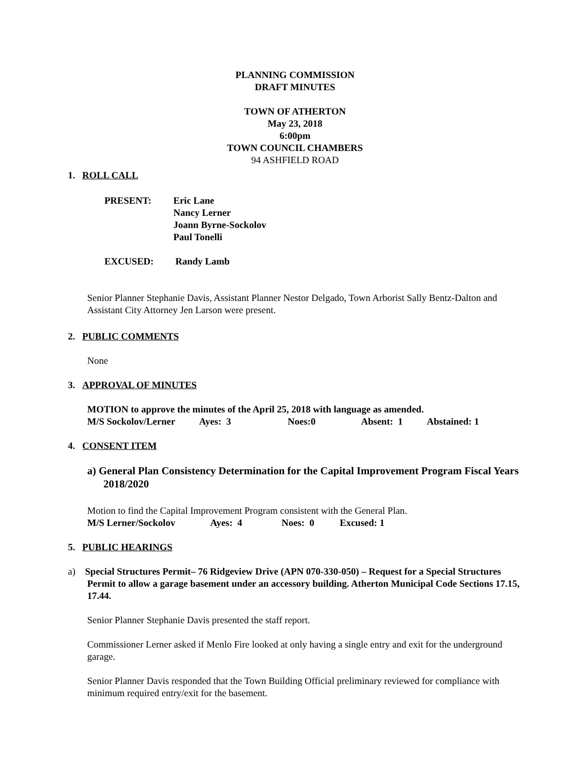PLANNING COMMISSION
DRAFT MINUTES
TOWN OF ATHERTON
May 23, 2018
6:00pm
TOWN COUNCIL CHAMBERS
94 ASHFIELD ROAD
1. ROLL CALL
PRESENT: Eric Lane
Nancy Lerner
Joann Byrne-Sockolov
Paul Tonelli
EXCUSED: Randy Lamb
Senior Planner Stephanie Davis, Assistant Planner Nestor Delgado, Town Arborist Sally Bentz-Dalton and Assistant City Attorney Jen Larson were present.
2. PUBLIC COMMENTS
None
3. APPROVAL OF MINUTES
MOTION to approve the minutes of the April 25, 2018 with language as amended.
M/S Sockolov/Lerner Ayes: 3 Noes:0 Absent: 1 Abstained: 1
4. CONSENT ITEM
a) General Plan Consistency Determination for the Capital Improvement Program Fiscal Years 2018/2020
Motion to find the Capital Improvement Program consistent with the General Plan.
M/S Lerner/Sockolov Ayes: 4 Noes: 0 Excused: 1
5. PUBLIC HEARINGS
a) Special Structures Permit– 76 Ridgeview Drive (APN 070-330-050) – Request for a Special Structures Permit to allow a garage basement under an accessory building. Atherton Municipal Code Sections 17.15, 17.44.
Senior Planner Stephanie Davis presented the staff report.
Commissioner Lerner asked if Menlo Fire looked at only having a single entry and exit for the underground garage.
Senior Planner Davis responded that the Town Building Official preliminary reviewed for compliance with minimum required entry/exit for the basement.